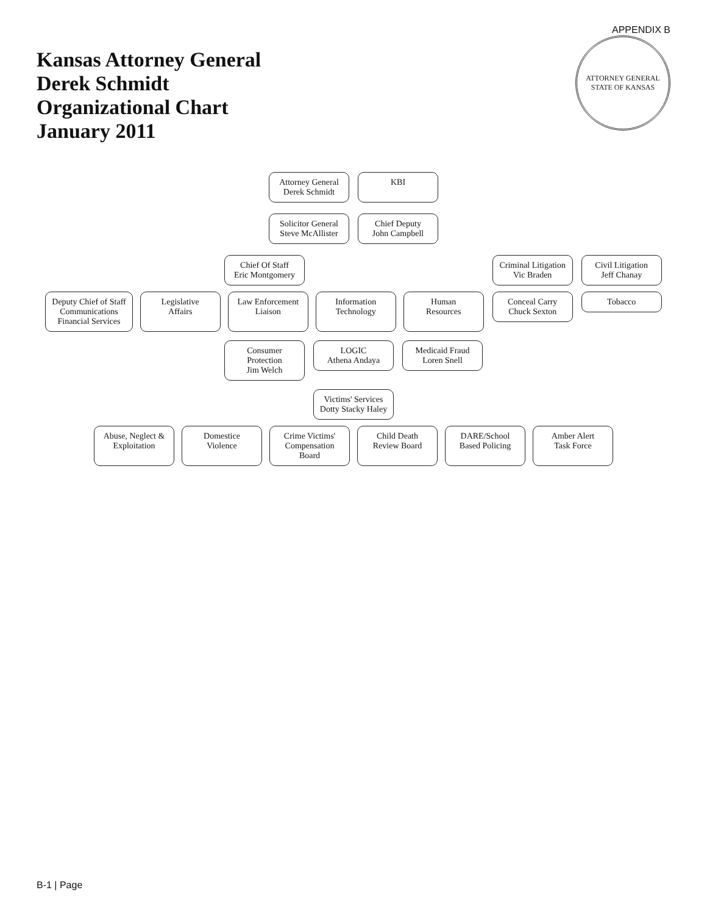APPENDIX B
Kansas Attorney General
Derek Schmidt
Organizational Chart
January 2011
ATTORNEY GENERAL
STATE OF KANSAS
Attorney General
Derek Schmidt
KBI
Solicitor General
Steve McAllister
Chief Deputy
John Campbell
Chief Of Staff
Eric Montgomery
Deputy Chief of Staff
Communications
Financial Services
Legislative
Affairs
Law Enforcement
Liaison
Information
Technology
Human
Resources
Criminal Litigation
Vic Braden
Conceal Carry
Chuck Sexton
Civil Litigation
Jeff Chanay
Tobacco
Consumer
Protection
Jim Welch
LOGIC
Athena Andaya
Medicaid Fraud
Loren Snell
Victims' Services
Dotty Stacky Haley
Abuse, Neglect &
Exploitation
Domestice
Violence
Crime Victims'
Compensation
Board
Child Death
Review Board
DARE/School
Based Policing
Amber Alert
Task Force
B-1 | Page